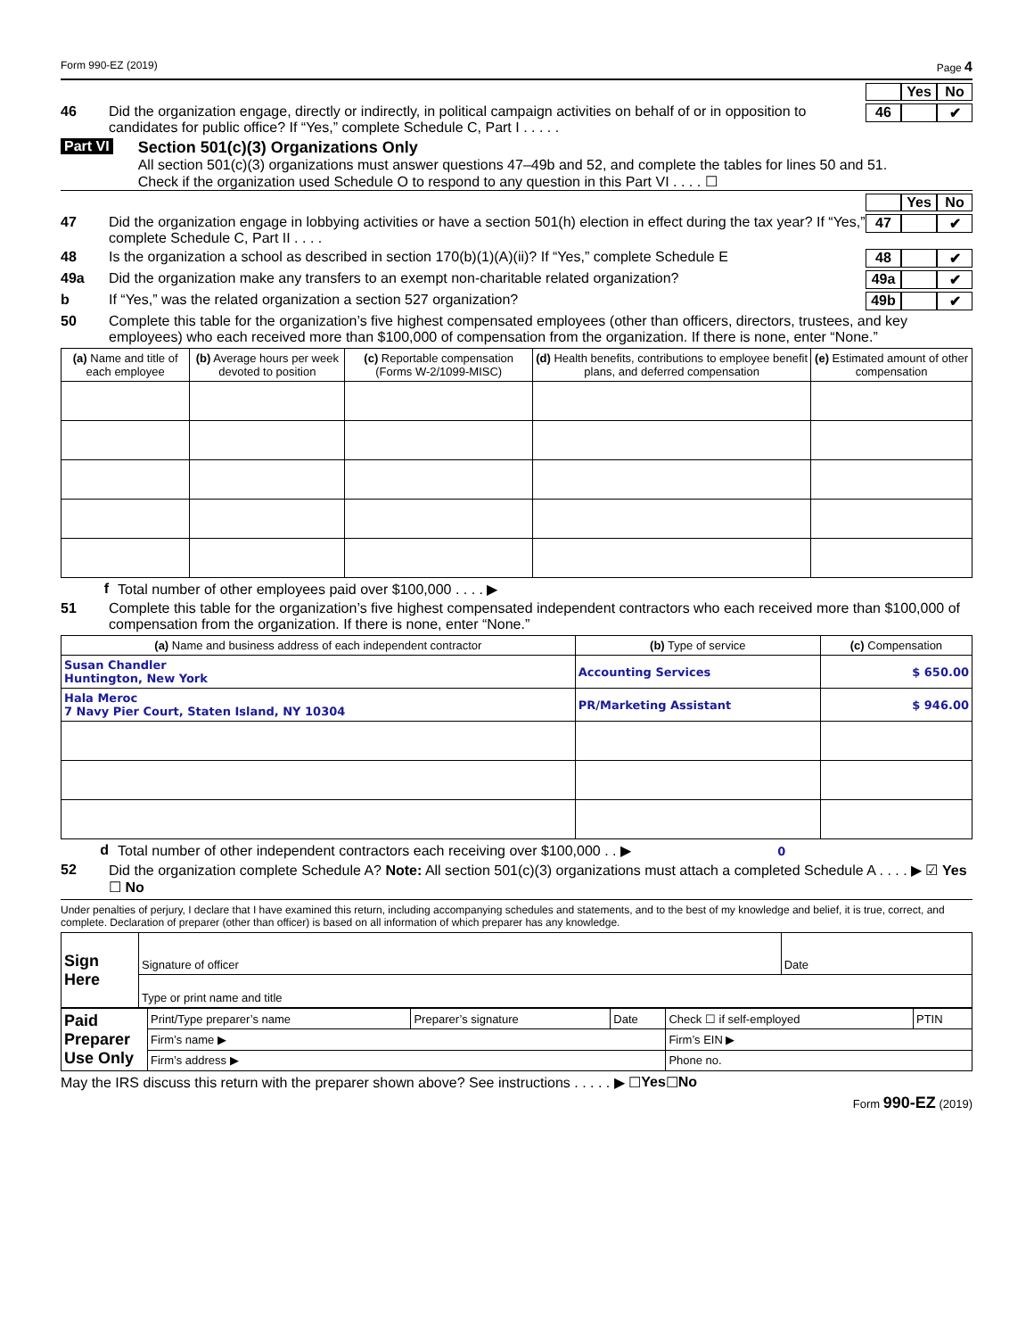Form 990-EZ (2019) Page 4
Yes No
46 Did the organization engage, directly or indirectly, in political campaign activities on behalf of or in opposition to candidates for public office? If “Yes,” complete Schedule C, Part I . . . . .
46 ✔
Part VI Section 501(c)(3) Organizations Only
All section 501(c)(3) organizations must answer questions 47–49b and 52, and complete the tables for lines 50 and 51.
Check if the organization used Schedule O to respond to any question in this Part VI . . . . ☐
Yes No
47 Did the organization engage in lobbying activities or have a section 501(h) election in effect during the tax year? If “Yes,” complete Schedule C, Part II . . . .
47 ✔
48 Is the organization a school as described in section 170(b)(1)(A)(ii)? If “Yes,” complete Schedule E
48 ✔
49a Did the organization make any transfers to an exempt non-charitable related organization?
49a ✔
b If “Yes,” was the related organization a section 527 organization?
49b ✔
50 Complete this table for the organization’s five highest compensated employees (other than officers, directors, trustees, and key employees) who each received more than $100,000 of compensation from the organization. If there is none, enter “None.”
| (a) Name and title of each employee | (b) Average hours per week devoted to position | (c) Reportable compensation (Forms W-2/1099-MISC) | (d) Health benefits, contributions to employee benefit plans, and deferred compensation | (e) Estimated amount of other compensation |
| --- | --- | --- | --- | --- |
f Total number of other employees paid over $100,000 . . . . ▶
51 Complete this table for the organization’s five highest compensated independent contractors who each received more than $100,000 of compensation from the organization. If there is none, enter “None.”
| (a) Name and business address of each independent contractor | (b) Type of service | (c) Compensation |
| --- | --- | --- |
| Susan Chandler Huntington, New York | Accounting Services | $ 650.00 |
| Hala Meroc 7 Navy Pier Court, Staten Island, NY 10304 | PR/Marketing Assistant | $ 946.00 |
d Total number of other independent contractors each receiving over $100,000 . . ▶ 0
52 Did the organization complete Schedule A? Note: All section 501(c)(3) organizations must attach a completed Schedule A . . . . ▶ ☑ Yes ☐ No
Under penalties of perjury, I declare that I have examined this return, including accompanying schedules and statements, and to the best of my knowledge and belief, it is true, correct, and complete. Declaration of preparer (other than officer) is based on all information of which preparer has any knowledge.
| Sign Here | Signature of officer | Date |
| | Type or print name and title | |
| Paid Preparer Use Only | Print/Type preparer’s name | Preparer’s signature | Date | Check ☐ if self-employed | PTIN |
| | Firm’s name ▶ | | | Firm’s EIN ▶ | |
| | Firm’s address ▶ | | | Phone no. | |
May the IRS discuss this return with the preparer shown above? See instructions . . . . . ▶ ☐ Yes ☐ No
Form 990-EZ (2019)